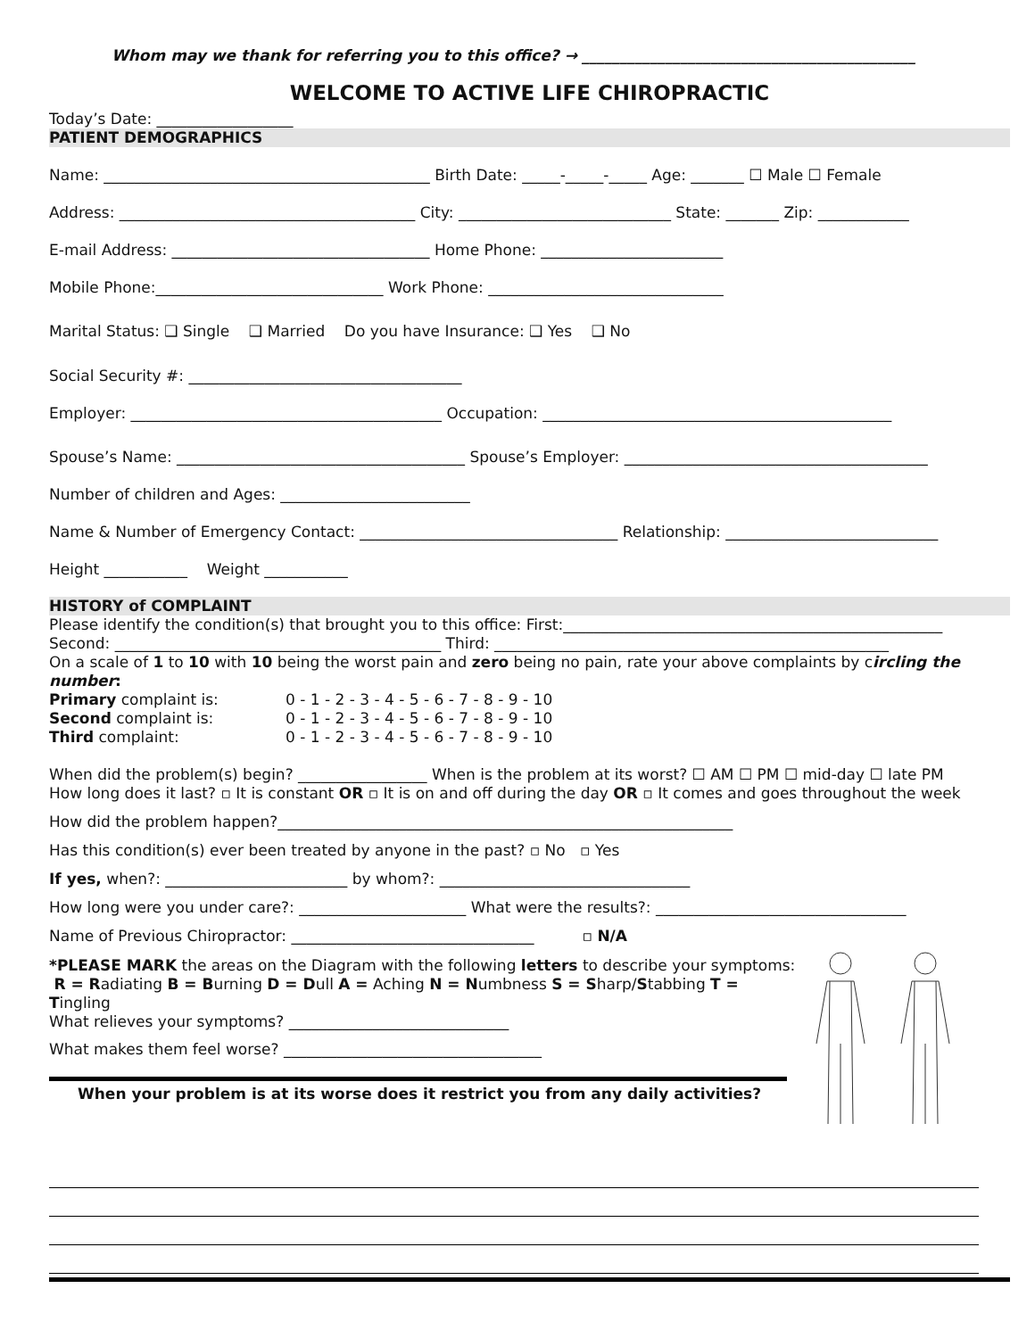Whom may we thank for referring you to this office? → ____________________________________________
WELCOME TO ACTIVE LIFE CHIROPRACTIC
Today’s Date: __________________
PATIENT DEMOGRAPHICS
Name: ___________________________________________ Birth Date: _____-_____-_____ Age: _______ ☐ Male ☐ Female
Address: _______________________________________ City: ____________________________ State: _______ Zip: ____________
E-mail Address: __________________________________ Home Phone: ________________________
Mobile Phone:______________________________ Work Phone: _______________________________
Marital Status: ❑ Single ❑ Married Do you have Insurance: ❑ Yes ❑ No
Social Security #: ____________________________________
Employer: _________________________________________ Occupation: ______________________________________________
Spouse’s Name: ______________________________________ Spouse’s Employer: ________________________________________
Number of children and Ages: _________________________
Name & Number of Emergency Contact: __________________________________ Relationship: ____________________________
Height ___________ Weight ___________
HISTORY of COMPLAINT
Please identify the condition(s) that brought you to this office: First:__________________________________________________
Second: ___________________________________________ Third: ____________________________________________________
On a scale of 1 to 10 with 10 being the worst pain and zero being no pain, rate your above complaints by circling the number:
Primary complaint is: 0 - 1 - 2 - 3 - 4 - 5 - 6 - 7 - 8 - 9 - 10 Second complaint is: 0 - 1 - 2 - 3 - 4 - 5 - 6 - 7 - 8 - 9 - 10 Third complaint: 0 - 1 - 2 - 3 - 4 - 5 - 6 - 7 - 8 - 9 - 10
When did the problem(s) begin? _________________ When is the problem at its worst? ☐ AM ☐ PM ☐ mid-day ☐ late PM
How long does it last? ▫ It is constant OR ▫ It is on and off during the day OR ▫ It comes and goes throughout the week
How did the problem happen?____________________________________________________________
Has this condition(s) ever been treated by anyone in the past? ▫ No ▫ Yes
If yes, when?: ________________________ by whom?: _________________________________
How long were you under care?: ______________________ What were the results?: _________________________________
Name of Previous Chiropractor: ________________________________ ▫ N/A
*PLEASE MARK the areas on the Diagram with the following letters to describe your symptoms:
R = Radiating B = Burning D = Dull A = Aching N = Numbness S = Sharp/Stabbing T =
Tingling
What relieves your symptoms? _____________________________
What makes them feel worse? __________________________________
When your problem is at its worse does it restrict you from any daily activities?